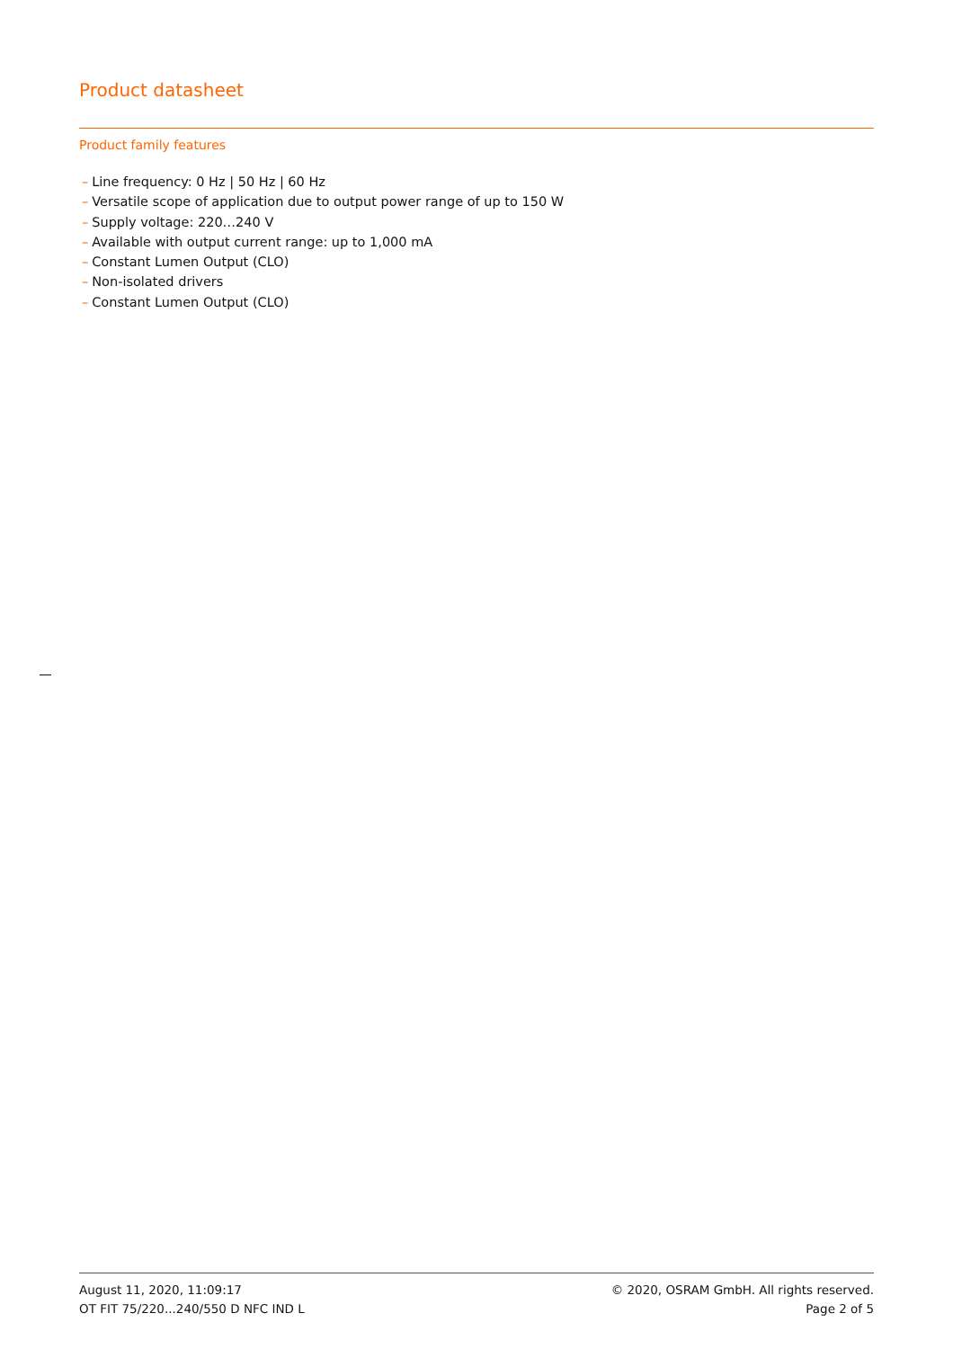Product datasheet
Product family features
– Line frequency: 0 Hz | 50 Hz | 60 Hz
– Versatile scope of application due to output power range of up to 150 W
– Supply voltage: 220…240 V
– Available with output current range: up to 1,000 mA
– Constant Lumen Output (CLO)
– Non-isolated drivers
– Constant Lumen Output (CLO)
August 11, 2020, 11:09:17
OT FIT 75/220...240/550 D NFC IND L
© 2020, OSRAM GmbH. All rights reserved.
Page 2 of 5